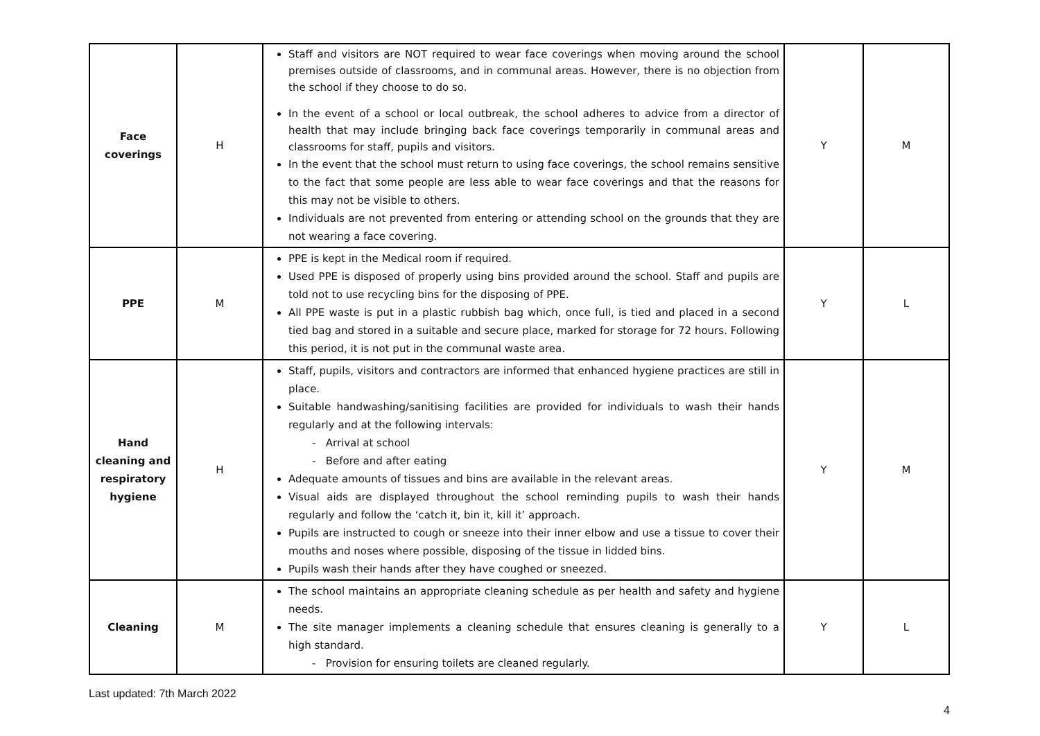| Face coverings | H | Staff and visitors are NOT required to wear face coverings when moving around the school premises outside of classrooms, and in communal areas. However, there is no objection from the school if they choose to do so. In the event of a school or local outbreak, the school adheres to advice from a director of health that may include bringing back face coverings temporarily in communal areas and classrooms for staff, pupils and visitors. In the event that the school must return to using face coverings, the school remains sensitive to the fact that some people are less able to wear face coverings and that the reasons for this may not be visible to others. Individuals are not prevented from entering or attending school on the grounds that they are not wearing a face covering. | Y | M |
| PPE | M | PPE is kept in the Medical room if required. Used PPE is disposed of properly using bins provided around the school. Staff and pupils are told not to use recycling bins for the disposing of PPE. All PPE waste is put in a plastic rubbish bag which, once full, is tied and placed in a second tied bag and stored in a suitable and secure place, marked for storage for 72 hours. Following this period, it is not put in the communal waste area. | Y | L |
| Hand cleaning and respiratory hygiene | H | Staff, pupils, visitors and contractors are informed that enhanced hygiene practices are still in place. Suitable handwashing/sanitising facilities are provided for individuals to wash their hands regularly and at the following intervals: - Arrival at school - Before and after eating Adequate amounts of tissues and bins are available in the relevant areas. Visual aids are displayed throughout the school reminding pupils to wash their hands regularly and follow the ‘catch it, bin it, kill it’ approach. Pupils are instructed to cough or sneeze into their inner elbow and use a tissue to cover their mouths and noses where possible, disposing of the tissue in lidded bins. Pupils wash their hands after they have coughed or sneezed. | Y | M |
| Cleaning | M | The school maintains an appropriate cleaning schedule as per health and safety and hygiene needs. The site manager implements a cleaning schedule that ensures cleaning is generally to a high standard. - Provision for ensuring toilets are cleaned regularly. | Y | L |
Last updated: 7th March 2022
4